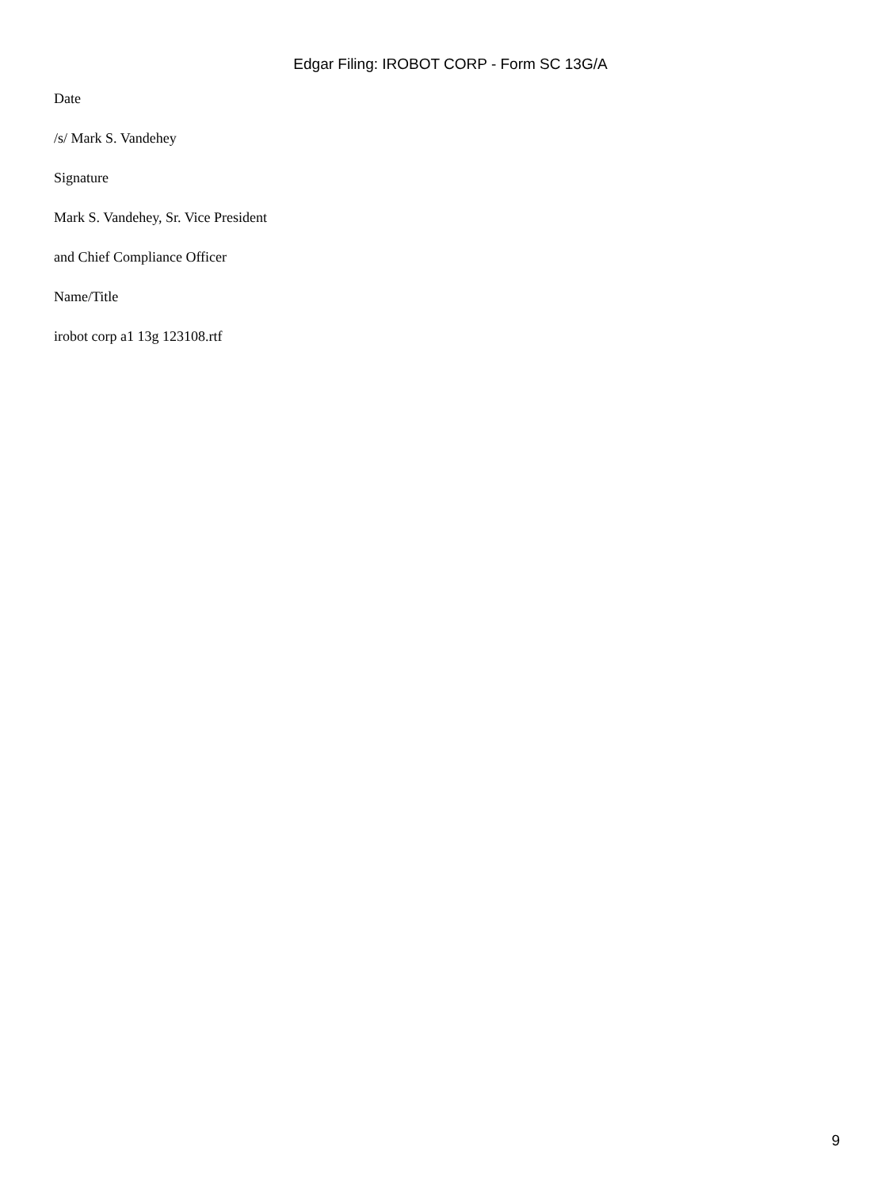Edgar Filing: IROBOT CORP - Form SC 13G/A
Date
/s/ Mark S. Vandehey
Signature
Mark S. Vandehey, Sr. Vice President
and Chief Compliance Officer
Name/Title
irobot corp a1 13g 123108.rtf
9